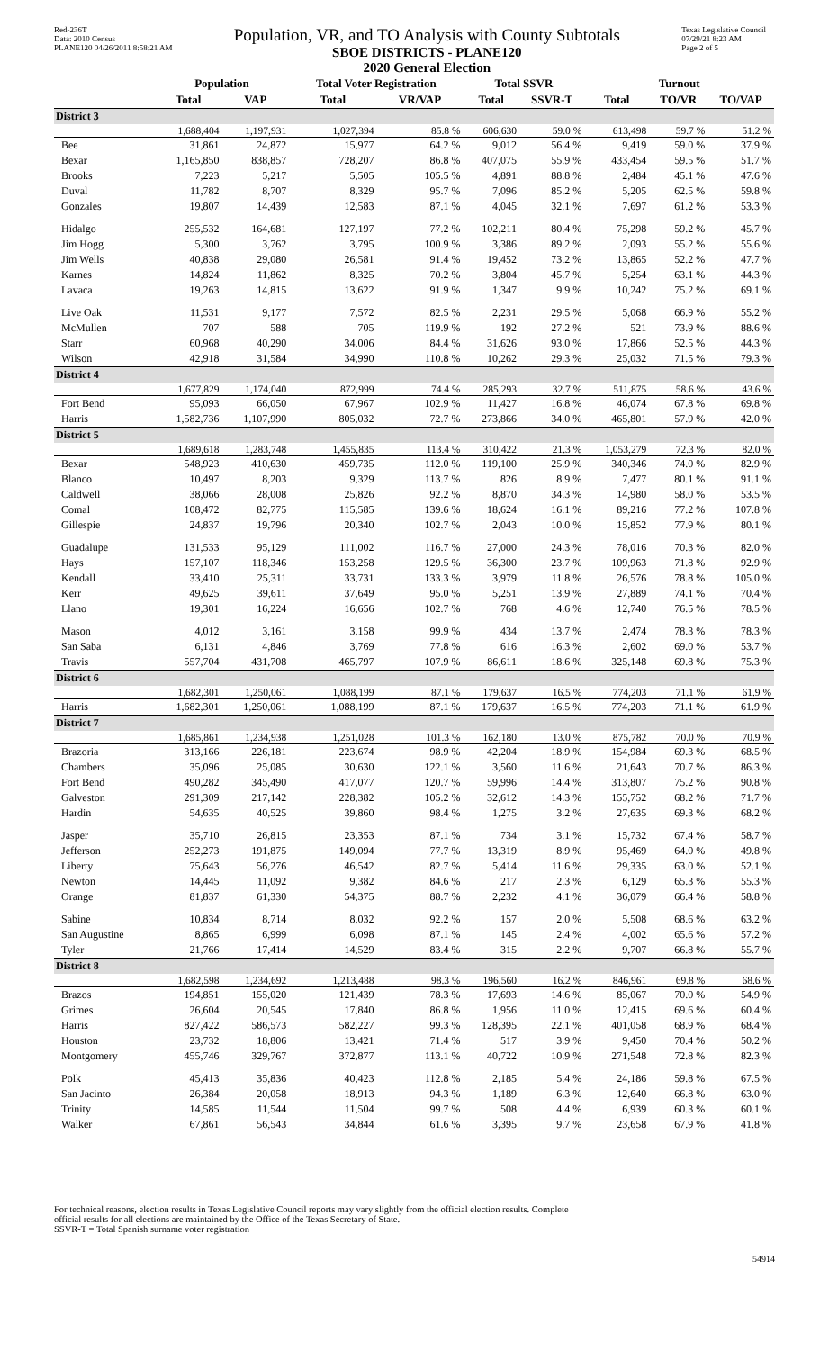Red-236T
Data: 2010 Census
PLANE120 04/26/2011 8:58:21 AM
Population, VR, and TO Analysis with County Subtotals
SBOE DISTRICTS - PLANE120
2020 General Election
Texas Legislative Council
07/29/21 8:23 AM
Page 2 of 5
| | Population | | Total Voter Registration | | Total SSVR | | Turnout | | |
| --- | --- | --- | --- | --- | --- | --- | --- | --- | --- |
| | Total | VAP | Total | VR/VAP | Total | SSVR-T | Total | TO/VR | TO/VAP |
| District 3 | | | | | | | | | |
| | 1,688,404 | 1,197,931 | 1,027,394 | 85.8 % | 606,630 | 59.0 % | 613,498 | 59.7 % | 51.2 % |
| Bee | 31,861 | 24,872 | 15,977 | 64.2 % | 9,012 | 56.4 % | 9,419 | 59.0 % | 37.9 % |
| Bexar | 1,165,850 | 838,857 | 728,207 | 86.8 % | 407,075 | 55.9 % | 433,454 | 59.5 % | 51.7 % |
| Brooks | 7,223 | 5,217 | 5,505 | 105.5 % | 4,891 | 88.8 % | 2,484 | 45.1 % | 47.6 % |
| Duval | 11,782 | 8,707 | 8,329 | 95.7 % | 7,096 | 85.2 % | 5,205 | 62.5 % | 59.8 % |
| Gonzales | 19,807 | 14,439 | 12,583 | 87.1 % | 4,045 | 32.1 % | 7,697 | 61.2 % | 53.3 % |
| Hidalgo | 255,532 | 164,681 | 127,197 | 77.2 % | 102,211 | 80.4 % | 75,298 | 59.2 % | 45.7 % |
| Jim Hogg | 5,300 | 3,762 | 3,795 | 100.9 % | 3,386 | 89.2 % | 2,093 | 55.2 % | 55.6 % |
| Jim Wells | 40,838 | 29,080 | 26,581 | 91.4 % | 19,452 | 73.2 % | 13,865 | 52.2 % | 47.7 % |
| Karnes | 14,824 | 11,862 | 8,325 | 70.2 % | 3,804 | 45.7 % | 5,254 | 63.1 % | 44.3 % |
| Lavaca | 19,263 | 14,815 | 13,622 | 91.9 % | 1,347 | 9.9 % | 10,242 | 75.2 % | 69.1 % |
| Live Oak | 11,531 | 9,177 | 7,572 | 82.5 % | 2,231 | 29.5 % | 5,068 | 66.9 % | 55.2 % |
| McMullen | 707 | 588 | 705 | 119.9 % | 192 | 27.2 % | 521 | 73.9 % | 88.6 % |
| Starr | 60,968 | 40,290 | 34,006 | 84.4 % | 31,626 | 93.0 % | 17,866 | 52.5 % | 44.3 % |
| Wilson | 42,918 | 31,584 | 34,990 | 110.8 % | 10,262 | 29.3 % | 25,032 | 71.5 % | 79.3 % |
| District 4 | | | | | | | | | |
| | 1,677,829 | 1,174,040 | 872,999 | 74.4 % | 285,293 | 32.7 % | 511,875 | 58.6 % | 43.6 % |
| Fort Bend | 95,093 | 66,050 | 67,967 | 102.9 % | 11,427 | 16.8 % | 46,074 | 67.8 % | 69.8 % |
| Harris | 1,582,736 | 1,107,990 | 805,032 | 72.7 % | 273,866 | 34.0 % | 465,801 | 57.9 % | 42.0 % |
| District 5 | | | | | | | | | |
| | 1,689,618 | 1,283,748 | 1,455,835 | 113.4 % | 310,422 | 21.3 % | 1,053,279 | 72.3 % | 82.0 % |
| Bexar | 548,923 | 410,630 | 459,735 | 112.0 % | 119,100 | 25.9 % | 340,346 | 74.0 % | 82.9 % |
| Blanco | 10,497 | 8,203 | 9,329 | 113.7 % | 826 | 8.9 % | 7,477 | 80.1 % | 91.1 % |
| Caldwell | 38,066 | 28,008 | 25,826 | 92.2 % | 8,870 | 34.3 % | 14,980 | 58.0 % | 53.5 % |
| Comal | 108,472 | 82,775 | 115,585 | 139.6 % | 18,624 | 16.1 % | 89,216 | 77.2 % | 107.8 % |
| Gillespie | 24,837 | 19,796 | 20,340 | 102.7 % | 2,043 | 10.0 % | 15,852 | 77.9 % | 80.1 % |
| Guadalupe | 131,533 | 95,129 | 111,002 | 116.7 % | 27,000 | 24.3 % | 78,016 | 70.3 % | 82.0 % |
| Hays | 157,107 | 118,346 | 153,258 | 129.5 % | 36,300 | 23.7 % | 109,963 | 71.8 % | 92.9 % |
| Kendall | 33,410 | 25,311 | 33,731 | 133.3 % | 3,979 | 11.8 % | 26,576 | 78.8 % | 105.0 % |
| Kerr | 49,625 | 39,611 | 37,649 | 95.0 % | 5,251 | 13.9 % | 27,889 | 74.1 % | 70.4 % |
| Llano | 19,301 | 16,224 | 16,656 | 102.7 % | 768 | 4.6 % | 12,740 | 76.5 % | 78.5 % |
| Mason | 4,012 | 3,161 | 3,158 | 99.9 % | 434 | 13.7 % | 2,474 | 78.3 % | 78.3 % |
| San Saba | 6,131 | 4,846 | 3,769 | 77.8 % | 616 | 16.3 % | 2,602 | 69.0 % | 53.7 % |
| Travis | 557,704 | 431,708 | 465,797 | 107.9 % | 86,611 | 18.6 % | 325,148 | 69.8 % | 75.3 % |
| District 6 | | | | | | | | | |
| | 1,682,301 | 1,250,061 | 1,088,199 | 87.1 % | 179,637 | 16.5 % | 774,203 | 71.1 % | 61.9 % |
| Harris | 1,682,301 | 1,250,061 | 1,088,199 | 87.1 % | 179,637 | 16.5 % | 774,203 | 71.1 % | 61.9 % |
| District 7 | | | | | | | | | |
| | 1,685,861 | 1,234,938 | 1,251,028 | 101.3 % | 162,180 | 13.0 % | 875,782 | 70.0 % | 70.9 % |
| Brazoria | 313,166 | 226,181 | 223,674 | 98.9 % | 42,204 | 18.9 % | 154,984 | 69.3 % | 68.5 % |
| Chambers | 35,096 | 25,085 | 30,630 | 122.1 % | 3,560 | 11.6 % | 21,643 | 70.7 % | 86.3 % |
| Fort Bend | 490,282 | 345,490 | 417,077 | 120.7 % | 59,996 | 14.4 % | 313,807 | 75.2 % | 90.8 % |
| Galveston | 291,309 | 217,142 | 228,382 | 105.2 % | 32,612 | 14.3 % | 155,752 | 68.2 % | 71.7 % |
| Hardin | 54,635 | 40,525 | 39,860 | 98.4 % | 1,275 | 3.2 % | 27,635 | 69.3 % | 68.2 % |
| Jasper | 35,710 | 26,815 | 23,353 | 87.1 % | 734 | 3.1 % | 15,732 | 67.4 % | 58.7 % |
| Jefferson | 252,273 | 191,875 | 149,094 | 77.7 % | 13,319 | 8.9 % | 95,469 | 64.0 % | 49.8 % |
| Liberty | 75,643 | 56,276 | 46,542 | 82.7 % | 5,414 | 11.6 % | 29,335 | 63.0 % | 52.1 % |
| Newton | 14,445 | 11,092 | 9,382 | 84.6 % | 217 | 2.3 % | 6,129 | 65.3 % | 55.3 % |
| Orange | 81,837 | 61,330 | 54,375 | 88.7 % | 2,232 | 4.1 % | 36,079 | 66.4 % | 58.8 % |
| Sabine | 10,834 | 8,714 | 8,032 | 92.2 % | 157 | 2.0 % | 5,508 | 68.6 % | 63.2 % |
| San Augustine | 8,865 | 6,999 | 6,098 | 87.1 % | 145 | 2.4 % | 4,002 | 65.6 % | 57.2 % |
| Tyler | 21,766 | 17,414 | 14,529 | 83.4 % | 315 | 2.2 % | 9,707 | 66.8 % | 55.7 % |
| District 8 | | | | | | | | | |
| | 1,682,598 | 1,234,692 | 1,213,488 | 98.3 % | 196,560 | 16.2 % | 846,961 | 69.8 % | 68.6 % |
| Brazos | 194,851 | 155,020 | 121,439 | 78.3 % | 17,693 | 14.6 % | 85,067 | 70.0 % | 54.9 % |
| Grimes | 26,604 | 20,545 | 17,840 | 86.8 % | 1,956 | 11.0 % | 12,415 | 69.6 % | 60.4 % |
| Harris | 827,422 | 586,573 | 582,227 | 99.3 % | 128,395 | 22.1 % | 401,058 | 68.9 % | 68.4 % |
| Houston | 23,732 | 18,806 | 13,421 | 71.4 % | 517 | 3.9 % | 9,450 | 70.4 % | 50.2 % |
| Montgomery | 455,746 | 329,767 | 372,877 | 113.1 % | 40,722 | 10.9 % | 271,548 | 72.8 % | 82.3 % |
| Polk | 45,413 | 35,836 | 40,423 | 112.8 % | 2,185 | 5.4 % | 24,186 | 59.8 % | 67.5 % |
| San Jacinto | 26,384 | 20,058 | 18,913 | 94.3 % | 1,189 | 6.3 % | 12,640 | 66.8 % | 63.0 % |
| Trinity | 14,585 | 11,544 | 11,504 | 99.7 % | 508 | 4.4 % | 6,939 | 60.3 % | 60.1 % |
| Walker | 67,861 | 56,543 | 34,844 | 61.6 % | 3,395 | 9.7 % | 23,658 | 67.9 % | 41.8 % |
For technical reasons, election results in Texas Legislative Council reports may vary slightly from the official election results. Complete
official results for all elections are maintained by the Office of the Texas Secretary of State.
SSVR-T = Total Spanish surname voter registration
54914